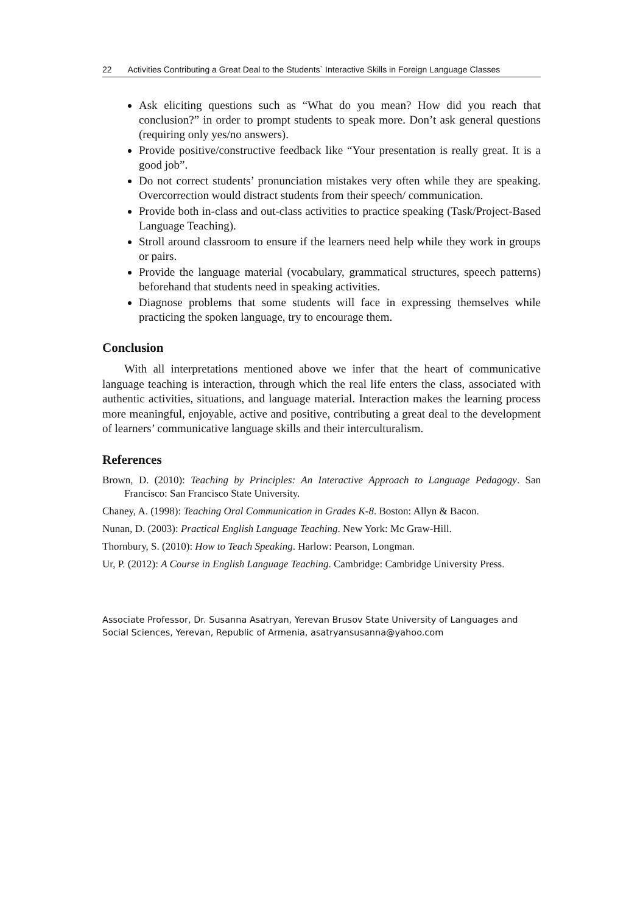22 Activities Contributing a Great Deal to the Students` Interactive Skills in Foreign Language Classes
Ask eliciting questions such as “What do you mean? How did you reach that conclusion?” in order to prompt students to speak more. Don’t ask general questions (requiring only yes/no answers).
Provide positive/constructive feedback like “Your presentation is really great. It is a good job”.
Do not correct students’ pronunciation mistakes very often while they are speaking. Overcorrection would distract students from their speech/ communication.
Provide both in-class and out-class activities to practice speaking (Task/Project-Based Language Teaching).
Stroll around classroom to ensure if the learners need help while they work in groups or pairs.
Provide the language material (vocabulary, grammatical structures, speech patterns) beforehand that students need in speaking activities.
Diagnose problems that some students will face in expressing themselves while practicing the spoken language, try to encourage them.
Conclusion
With all interpretations mentioned above we infer that the heart of communicative language teaching is interaction, through which the real life enters the class, associated with authentic activities, situations, and language material. Interaction makes the learning process more meaningful, enjoyable, active and positive, contributing a great deal to the development of learners’ communicative language skills and their interculturalism.
References
Brown, D. (2010): Teaching by Principles: An Interactive Approach to Language Pedagogy. San Francisco: San Francisco State University.
Chaney, A. (1998): Teaching Oral Communication in Grades K-8. Boston: Allyn & Bacon.
Nunan, D. (2003): Practical English Language Teaching. New York: Mc Graw-Hill.
Thornbury, S. (2010): How to Teach Speaking. Harlow: Pearson, Longman.
Ur, P. (2012): A Course in English Language Teaching. Cambridge: Cambridge University Press.
Associate Professor, Dr. Susanna Asatryan, Yerevan Brusov State University of Languages and Social Sciences, Yerevan, Republic of Armenia, asatryansusanna@yahoo.com